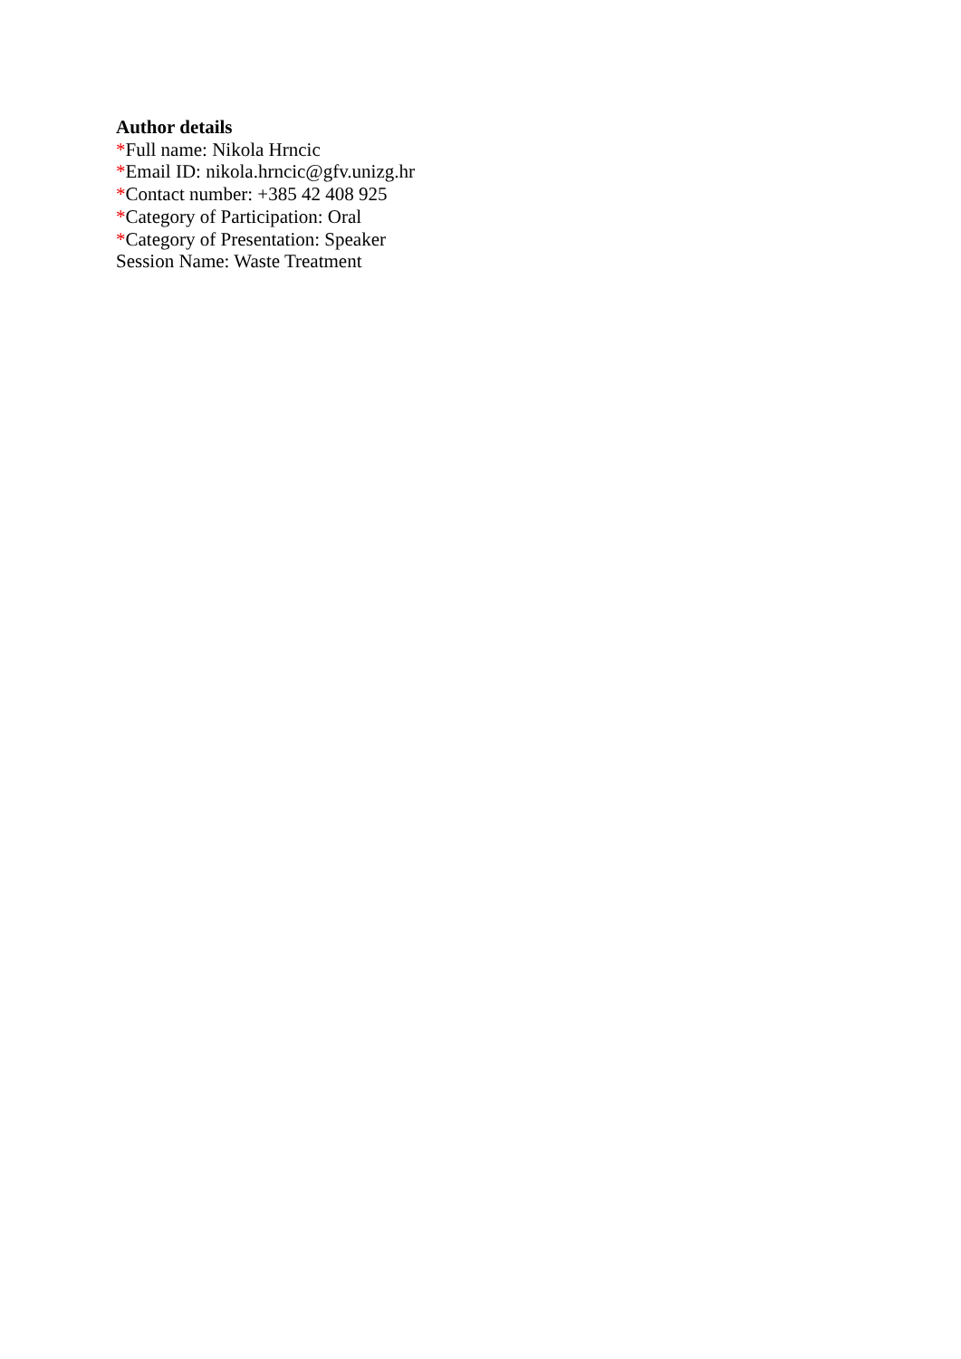Author details
*Full name: Nikola Hrncic
*Email ID: nikola.hrncic@gfv.unizg.hr
*Contact number: +385 42 408 925
*Category of Participation: Oral
*Category of Presentation: Speaker
Session Name: Waste Treatment